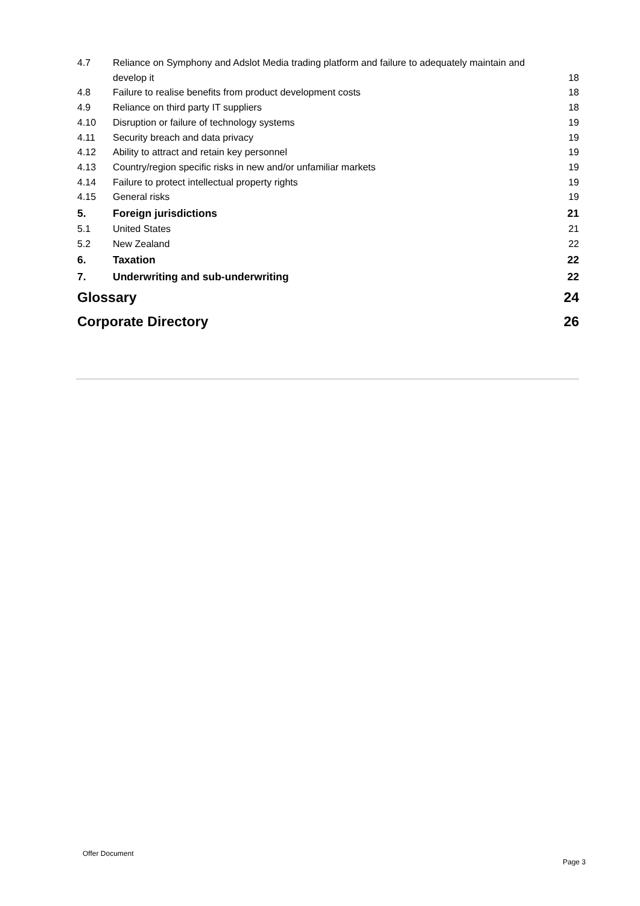| 4.7 | Reliance on Symphony and Adslot Media trading platform and failure to adequately maintain and develop it | 18 |
| 4.8 | Failure to realise benefits from product development costs | 18 |
| 4.9 | Reliance on third party IT suppliers | 18 |
| 4.10 | Disruption or failure of technology systems | 19 |
| 4.11 | Security breach and data privacy | 19 |
| 4.12 | Ability to attract and retain key personnel | 19 |
| 4.13 | Country/region specific risks in new and/or unfamiliar markets | 19 |
| 4.14 | Failure to protect intellectual property rights | 19 |
| 4.15 | General risks | 19 |
| 5. | Foreign jurisdictions | 21 |
| 5.1 | United States | 21 |
| 5.2 | New Zealand | 22 |
| 6. | Taxation | 22 |
| 7. | Underwriting and sub-underwriting | 22 |
| Glossary | | 24 |
| Corporate Directory | | 26 |
Offer Document
Page 3